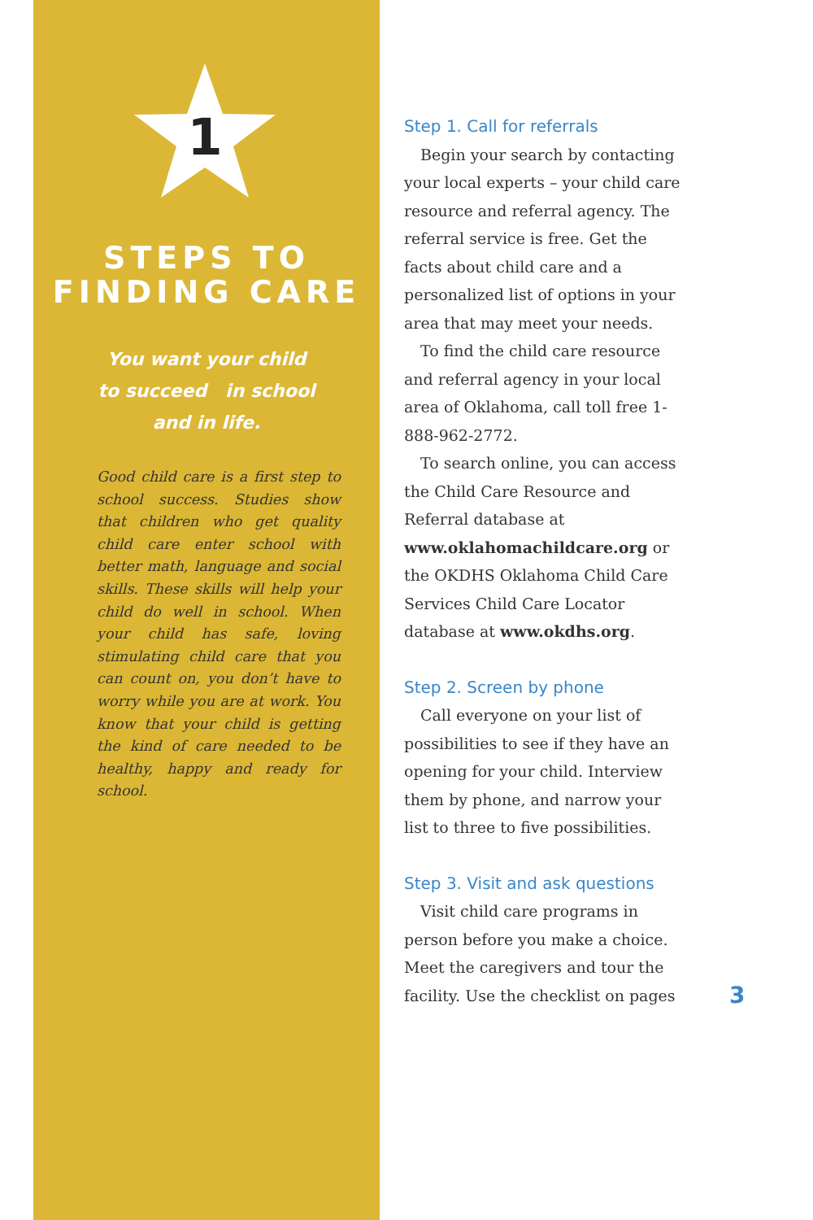1
STEPS TO
FINDING CARE
You want your child
to succeed in school
and in life.
Good child care is a first step to school success. Studies show that children who get quality child care enter school with better math, language and social skills. These skills will help your child do well in school. When your child has safe, loving stimulating child care that you can count on, you don’t have to worry while you are at work. You know that your child is getting the kind of care needed to be healthy, happy and ready for school.
Step 1. Call for referrals
Begin your search by contacting your local experts – your child care resource and referral agency. The referral service is free. Get the facts about child care and a personalized list of options in your area that may meet your needs.
To find the child care resource and referral agency in your local area of Oklahoma, call toll free 1-888-962-2772.
To search online, you can access the Child Care Resource and Referral database at www.oklahomachildcare.org or the OKDHS Oklahoma Child Care Services Child Care Locator database at www.okdhs.org.
Step 2. Screen by phone
Call everyone on your list of possibilities to see if they have an opening for your child. Interview them by phone, and narrow your list to three to five possibilities.
Step 3. Visit and ask questions
Visit child care programs in person before you make a choice. Meet the caregivers and tour the facility. Use the checklist on pages
3